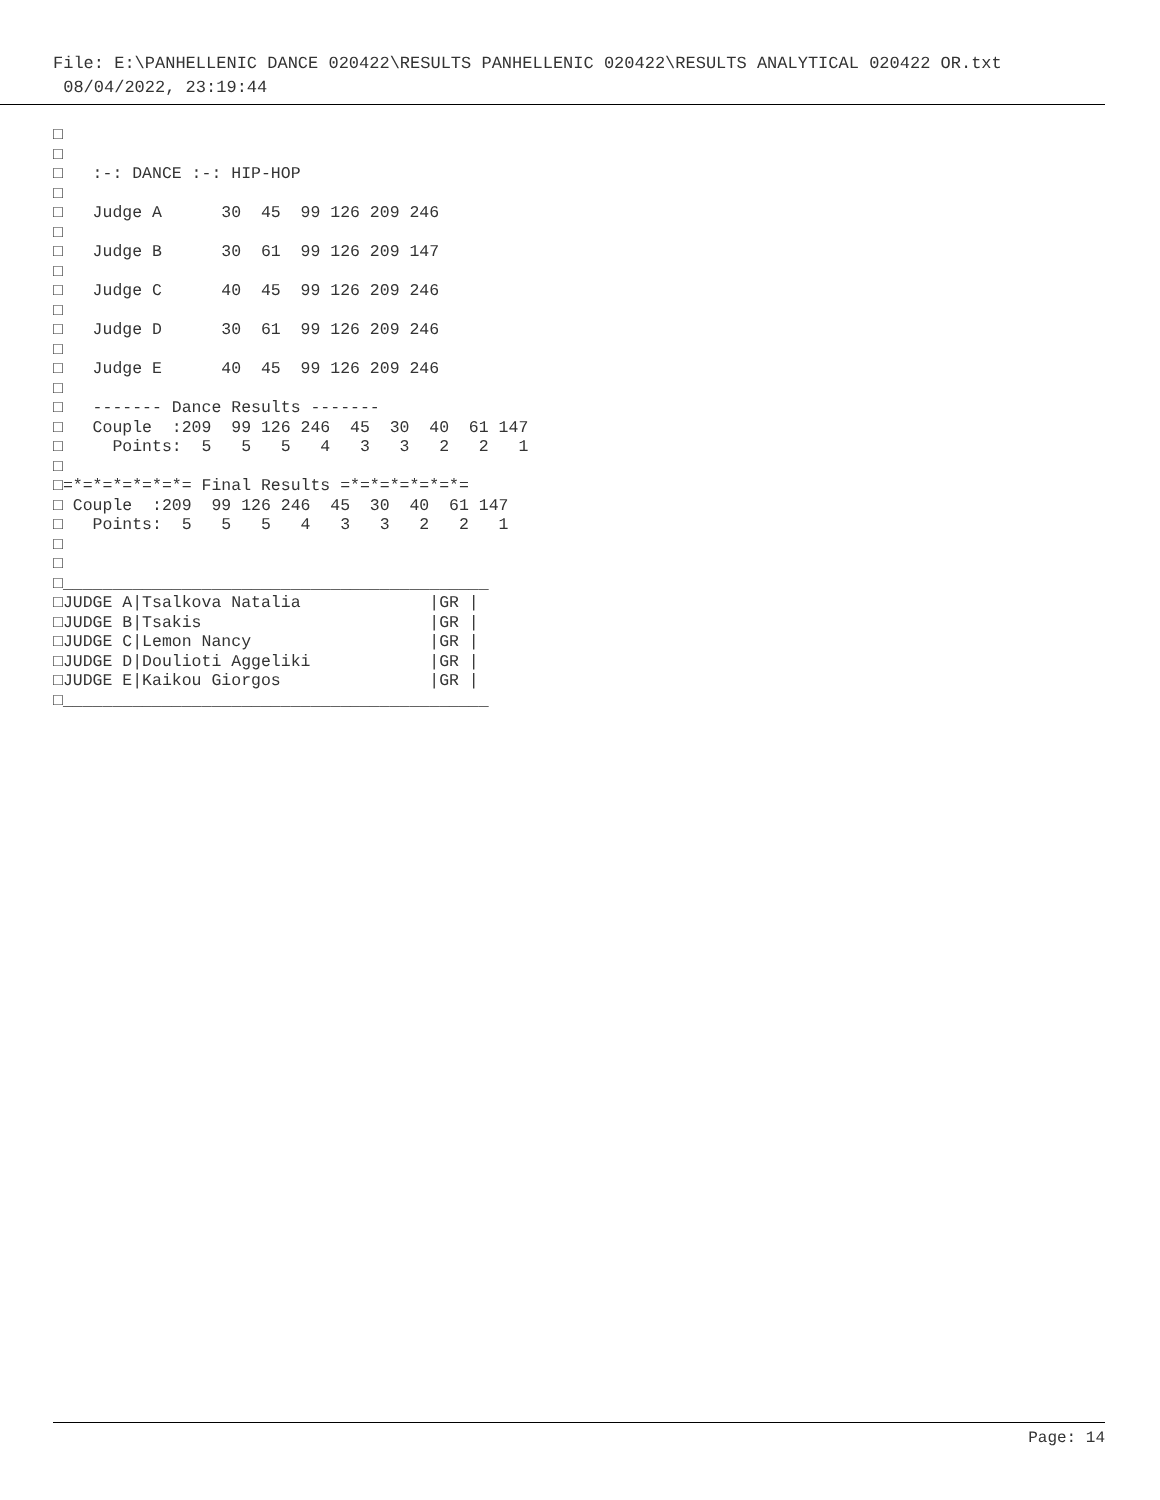File: E:\PANHELLENIC DANCE 020422\RESULTS PANHELLENIC 020422\RESULTS ANALYTICAL 020422 OR.txt
08/04/2022, 23:19:44
□
□
□   :-: DANCE :-: HIP-HOP
□
□   Judge A      30  45  99 126 209 246
□
□   Judge B      30  61  99 126 209 147
□
□   Judge C      40  45  99 126 209 246
□
□   Judge D      30  61  99 126 209 246
□
□   Judge E      40  45  99 126 209 246
□
□   ------- Dance Results -------
□   Couple  :209  99 126 246  45  30  40  61 147
□     Points:  5   5   5   4   3   3   2   2   1
□
□=*=*=*=*=*=*= Final Results =*=*=*=*=*=*=
□ Couple  :209  99 126 246  45  30  40  61 147
□   Points:  5   5   5   4   3   3   2   2   1
□
□
□___________________________________________
□JUDGE A|Tsalkova Natalia             |GR |
□JUDGE B|Tsakis                       |GR |
□JUDGE C|Lemon Nancy                  |GR |
□JUDGE D|Doulioti Aggeliki            |GR |
□JUDGE E|Kaikou Giorgos               |GR |
□___________________________________________
Page: 14